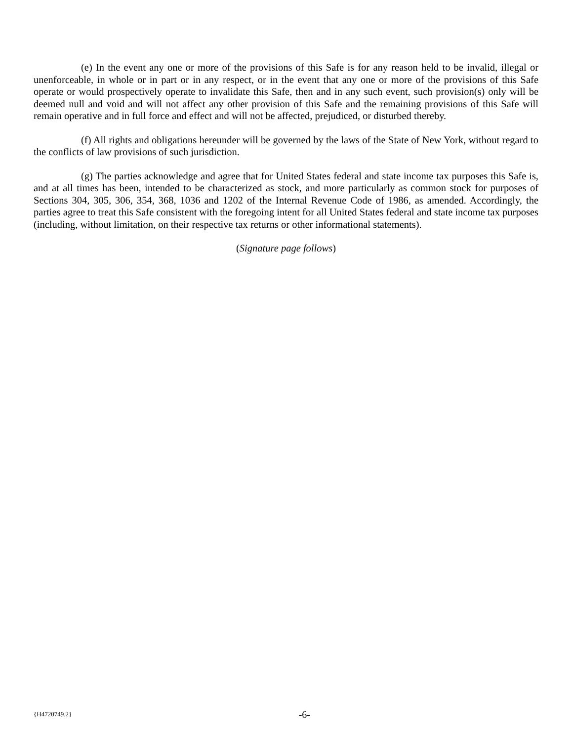(e) In the event any one or more of the provisions of this Safe is for any reason held to be invalid, illegal or unenforceable, in whole or in part or in any respect, or in the event that any one or more of the provisions of this Safe operate or would prospectively operate to invalidate this Safe, then and in any such event, such provision(s) only will be deemed null and void and will not affect any other provision of this Safe and the remaining provisions of this Safe will remain operative and in full force and effect and will not be affected, prejudiced, or disturbed thereby.
(f) All rights and obligations hereunder will be governed by the laws of the State of New York, without regard to the conflicts of law provisions of such jurisdiction.
(g) The parties acknowledge and agree that for United States federal and state income tax purposes this Safe is, and at all times has been, intended to be characterized as stock, and more particularly as common stock for purposes of Sections 304, 305, 306, 354, 368, 1036 and 1202 of the Internal Revenue Code of 1986, as amended. Accordingly, the parties agree to treat this Safe consistent with the foregoing intent for all United States federal and state income tax purposes (including, without limitation, on their respective tax returns or other informational statements).
(Signature page follows)
{H4720749.2} -6-